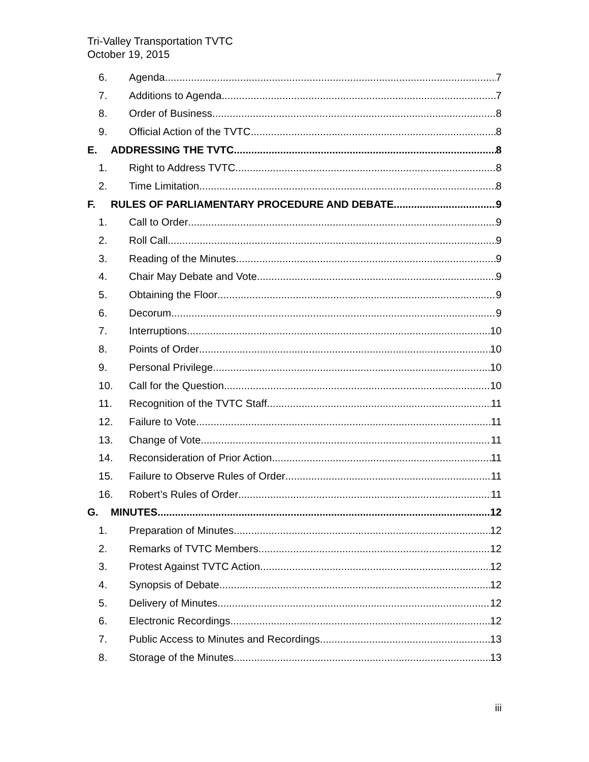Tri-Valley Transportation TVTC
October 19, 2015
6. Agenda 7
7. Additions to Agenda 7
8. Order of Business 8
9. Official Action of the TVTC 8
E. ADDRESSING THE TVTC 8
1. Right to Address TVTC 8
2. Time Limitation 8
F. RULES OF PARLIAMENTARY PROCEDURE AND DEBATE 9
1. Call to Order 9
2. Roll Call 9
3. Reading of the Minutes 9
4. Chair May Debate and Vote 9
5. Obtaining the Floor 9
6. Decorum 9
7. Interruptions 10
8. Points of Order 10
9. Personal Privilege 10
10. Call for the Question 10
11. Recognition of the TVTC Staff 11
12. Failure to Vote 11
13. Change of Vote 11
14. Reconsideration of Prior Action 11
15. Failure to Observe Rules of Order 11
16. Robert’s Rules of Order 11
G. MINUTES 12
1. Preparation of Minutes 12
2. Remarks of TVTC Members 12
3. Protest Against TVTC Action 12
4. Synopsis of Debate 12
5. Delivery of Minutes 12
6. Electronic Recordings 12
7. Public Access to Minutes and Recordings 13
8. Storage of the Minutes 13
iii